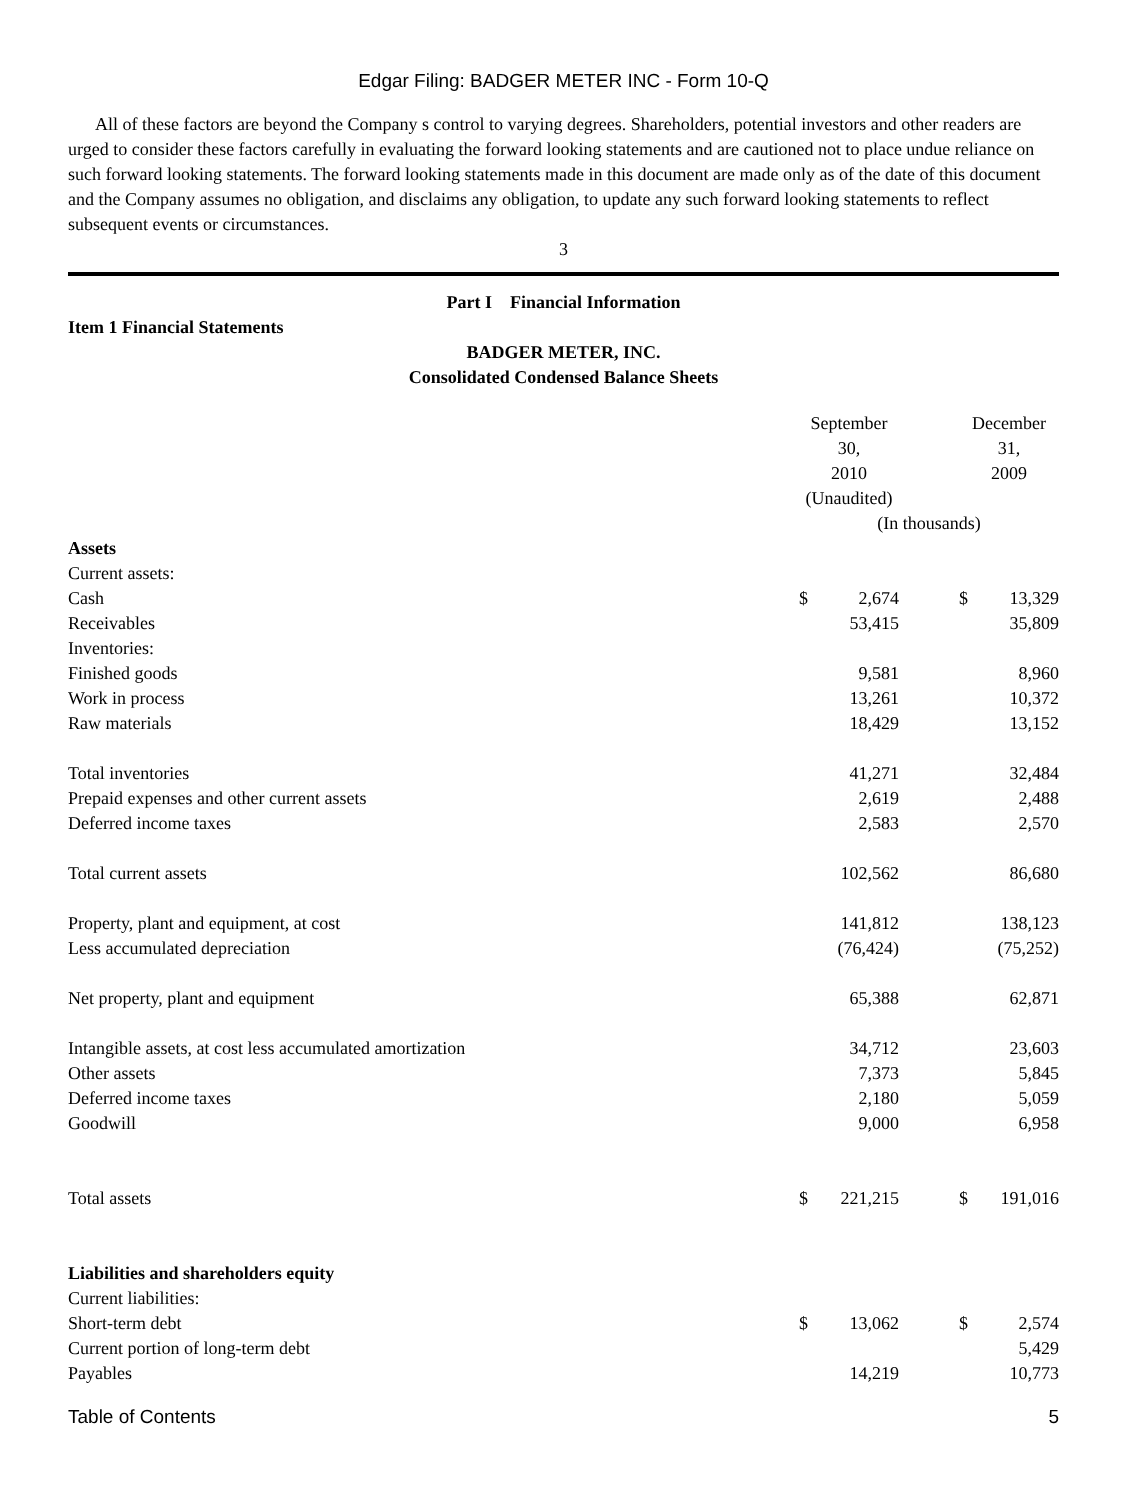Edgar Filing: BADGER METER INC - Form 10-Q
All of these factors are beyond the Company s control to varying degrees. Shareholders, potential investors and other readers are urged to consider these factors carefully in evaluating the forward looking statements and are cautioned not to place undue reliance on such forward looking statements. The forward looking statements made in this document are made only as of the date of this document and the Company assumes no obligation, and disclaims any obligation, to update any such forward looking statements to reflect subsequent events or circumstances.
3
Part I Financial Information
Item 1 Financial Statements
BADGER METER, INC.
Consolidated Condensed Balance Sheets
| | September 30, 2010 (Unaudited) | | | December 31, 2009 | |
| | (In thousands) | | | | |
| Assets | | | | | |
| Current assets: | | | | | |
| Cash | $ | 2,674 | | $ | 13,329 |
| Receivables | | 53,415 | | | 35,809 |
| Inventories: | | | | | |
| Finished goods | | 9,581 | | | 8,960 |
| Work in process | | 13,261 | | | 10,372 |
| Raw materials | | 18,429 | | | 13,152 |
| Total inventories | | 41,271 | | | 32,484 |
| Prepaid expenses and other current assets | | 2,619 | | | 2,488 |
| Deferred income taxes | | 2,583 | | | 2,570 |
| Total current assets | | 102,562 | | | 86,680 |
| Property, plant and equipment, at cost | | 141,812 | | | 138,123 |
| Less accumulated depreciation | | (76,424) | | | (75,252) |
| Net property, plant and equipment | | 65,388 | | | 62,871 |
| Intangible assets, at cost less accumulated amortization | | 34,712 | | | 23,603 |
| Other assets | | 7,373 | | | 5,845 |
| Deferred income taxes | | 2,180 | | | 5,059 |
| Goodwill | | 9,000 | | | 6,958 |
| Total assets | $ | 221,215 | | $ | 191,016 |
| Liabilities and shareholders equity | | | | | |
| Current liabilities: | | | | | |
| Short-term debt | $ | 13,062 | | $ | 2,574 |
| Current portion of long-term debt | | | | | 5,429 |
| Payables | | 14,219 | | | 10,773 |
Table of Contents 5